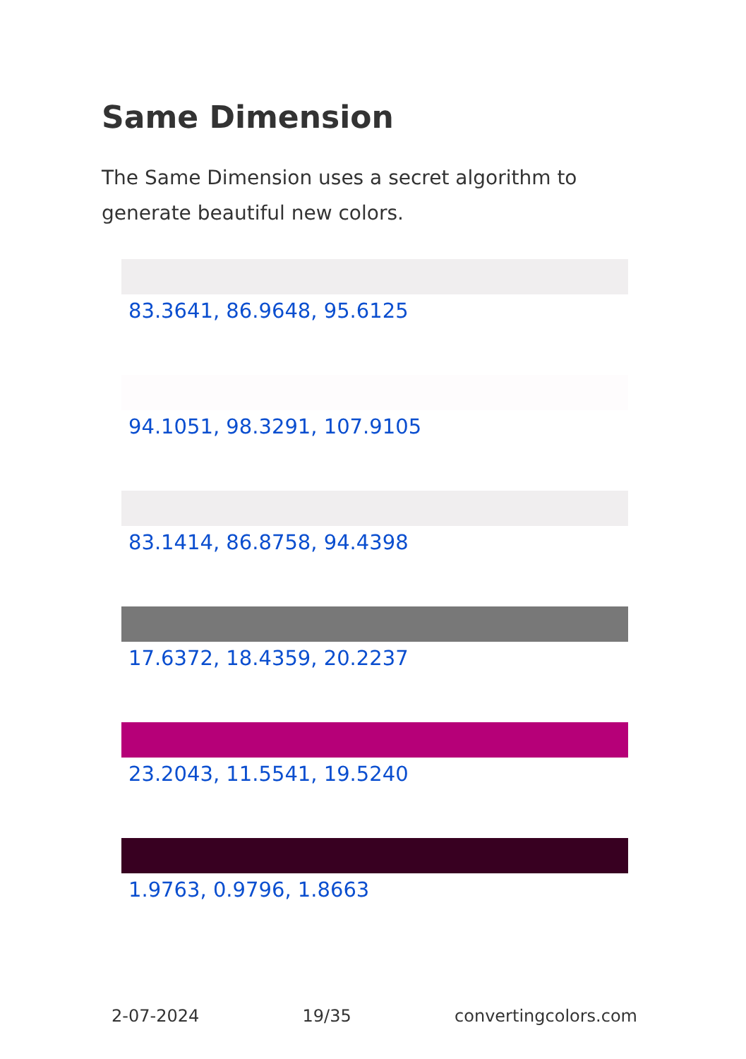Same Dimension
The Same Dimension uses a secret algorithm to generate beautiful new colors.
83.3641, 86.9648, 95.6125
94.1051, 98.3291, 107.9105
83.1414, 86.8758, 94.4398
17.6372, 18.4359, 20.2237
23.2043, 11.5541, 19.5240
1.9763, 0.9796, 1.8663
2-07-2024 19/35 convertingcolors.com